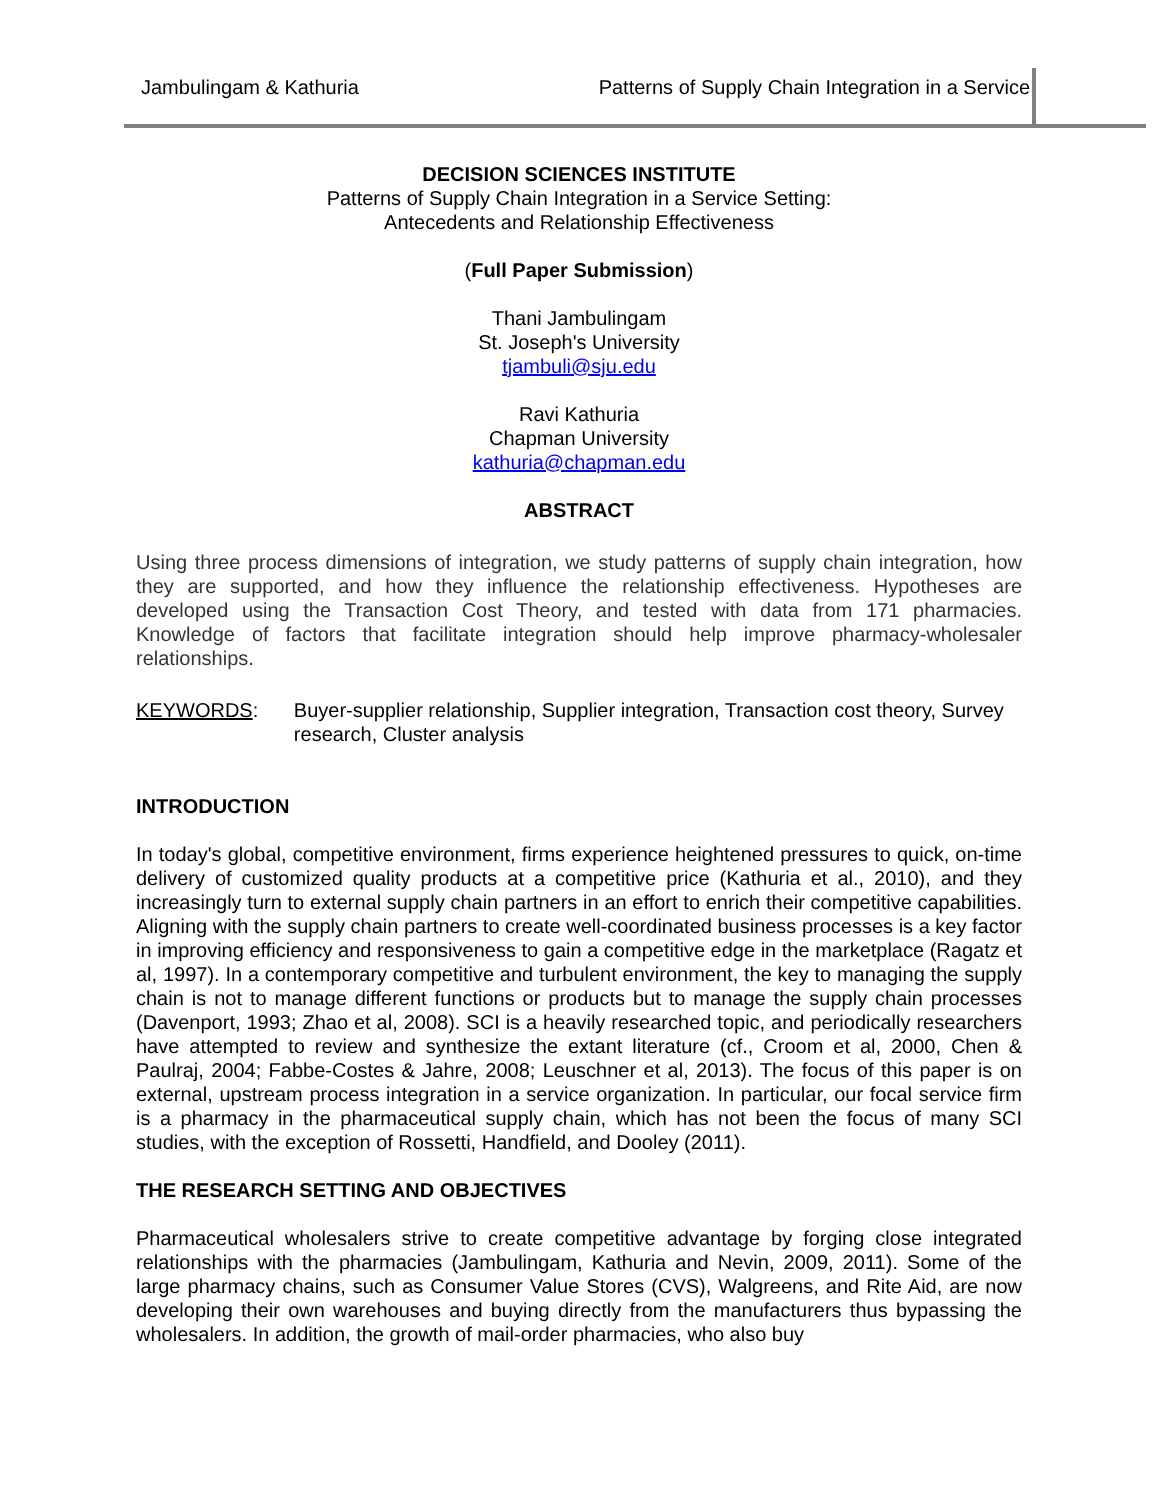Jambulingam & Kathuria Patterns of Supply Chain Integration in a Service
DECISION SCIENCES INSTITUTE
Patterns of Supply Chain Integration in a Service Setting:
Antecedents and Relationship Effectiveness
(Full Paper Submission)
Thani Jambulingam
St. Joseph's University
tjambuli@sju.edu
Ravi Kathuria
Chapman University
kathuria@chapman.edu
ABSTRACT
Using three process dimensions of integration, we study patterns of supply chain integration, how they are supported, and how they influence the relationship effectiveness. Hypotheses are developed using the Transaction Cost Theory, and tested with data from 171 pharmacies. Knowledge of factors that facilitate integration should help improve pharmacy-wholesaler relationships.
KEYWORDS: Buyer-supplier relationship, Supplier integration, Transaction cost theory, Survey research, Cluster analysis
INTRODUCTION
In today's global, competitive environment, firms experience heightened pressures to quick, on-time delivery of customized quality products at a competitive price (Kathuria et al., 2010), and they increasingly turn to external supply chain partners in an effort to enrich their competitive capabilities. Aligning with the supply chain partners to create well-coordinated business processes is a key factor in improving efficiency and responsiveness to gain a competitive edge in the marketplace (Ragatz et al, 1997). In a contemporary competitive and turbulent environment, the key to managing the supply chain is not to manage different functions or products but to manage the supply chain processes (Davenport, 1993; Zhao et al, 2008). SCI is a heavily researched topic, and periodically researchers have attempted to review and synthesize the extant literature (cf., Croom et al, 2000, Chen & Paulraj, 2004; Fabbe-Costes & Jahre, 2008; Leuschner et al, 2013). The focus of this paper is on external, upstream process integration in a service organization. In particular, our focal service firm is a pharmacy in the pharmaceutical supply chain, which has not been the focus of many SCI studies, with the exception of Rossetti, Handfield, and Dooley (2011).
THE RESEARCH SETTING AND OBJECTIVES
Pharmaceutical wholesalers strive to create competitive advantage by forging close integrated relationships with the pharmacies (Jambulingam, Kathuria and Nevin, 2009, 2011). Some of the large pharmacy chains, such as Consumer Value Stores (CVS), Walgreens, and Rite Aid, are now developing their own warehouses and buying directly from the manufacturers thus bypassing the wholesalers. In addition, the growth of mail-order pharmacies, who also buy